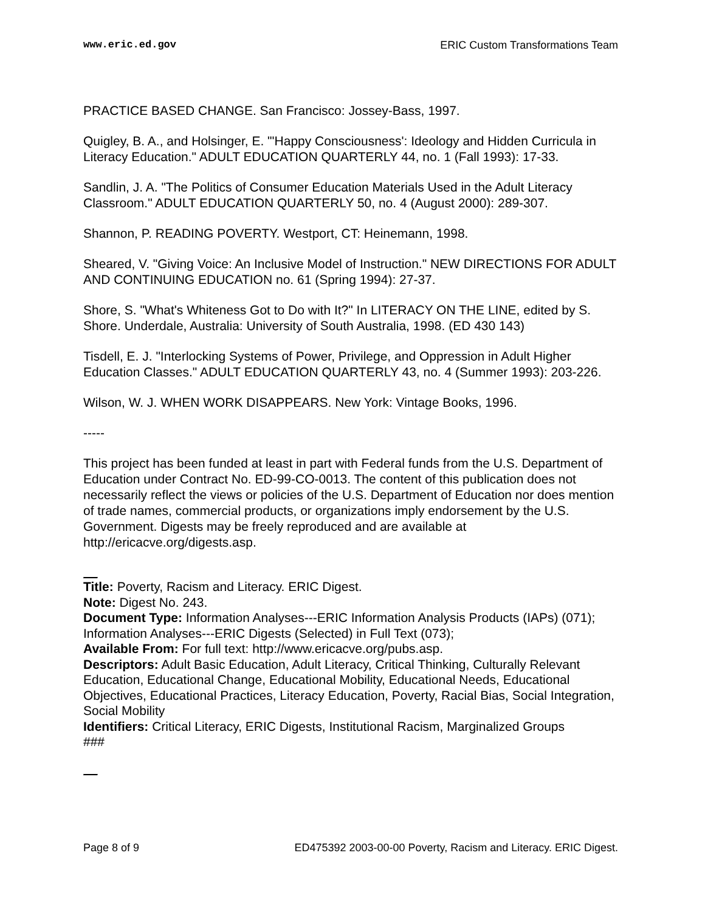www.eric.ed.gov ERIC Custom Transformations Team
PRACTICE BASED CHANGE. San Francisco: Jossey-Bass, 1997.
Quigley, B. A., and Holsinger, E. "'Happy Consciousness': Ideology and Hidden Curricula in Literacy Education." ADULT EDUCATION QUARTERLY 44, no. 1 (Fall 1993): 17-33.
Sandlin, J. A. "The Politics of Consumer Education Materials Used in the Adult Literacy Classroom." ADULT EDUCATION QUARTERLY 50, no. 4 (August 2000): 289-307.
Shannon, P. READING POVERTY. Westport, CT: Heinemann, 1998.
Sheared, V. "Giving Voice: An Inclusive Model of Instruction." NEW DIRECTIONS FOR ADULT AND CONTINUING EDUCATION no. 61 (Spring 1994): 27-37.
Shore, S. "What's Whiteness Got to Do with It?" In LITERACY ON THE LINE, edited by S. Shore. Underdale, Australia: University of South Australia, 1998. (ED 430 143)
Tisdell, E. J. "Interlocking Systems of Power, Privilege, and Oppression in Adult Higher Education Classes." ADULT EDUCATION QUARTERLY 43, no. 4 (Summer 1993): 203-226.
Wilson, W. J. WHEN WORK DISAPPEARS. New York: Vintage Books, 1996.
-----
This project has been funded at least in part with Federal funds from the U.S. Department of Education under Contract No. ED-99-CO-0013. The content of this publication does not necessarily reflect the views or policies of the U.S. Department of Education nor does mention of trade names, commercial products, or organizations imply endorsement by the U.S. Government. Digests may be freely reproduced and are available at http://ericacve.org/digests.asp.
Title: Poverty, Racism and Literacy. ERIC Digest.
Note: Digest No. 243.
Document Type: Information Analyses---ERIC Information Analysis Products (IAPs) (071); Information Analyses---ERIC Digests (Selected) in Full Text (073);
Available From: For full text: http://www.ericacve.org/pubs.asp.
Descriptors: Adult Basic Education, Adult Literacy, Critical Thinking, Culturally Relevant Education, Educational Change, Educational Mobility, Educational Needs, Educational Objectives, Educational Practices, Literacy Education, Poverty, Racial Bias, Social Integration, Social Mobility
Identifiers: Critical Literacy, ERIC Digests, Institutional Racism, Marginalized Groups
###
Page 8 of 9 ED475392 2003-00-00 Poverty, Racism and Literacy. ERIC Digest.